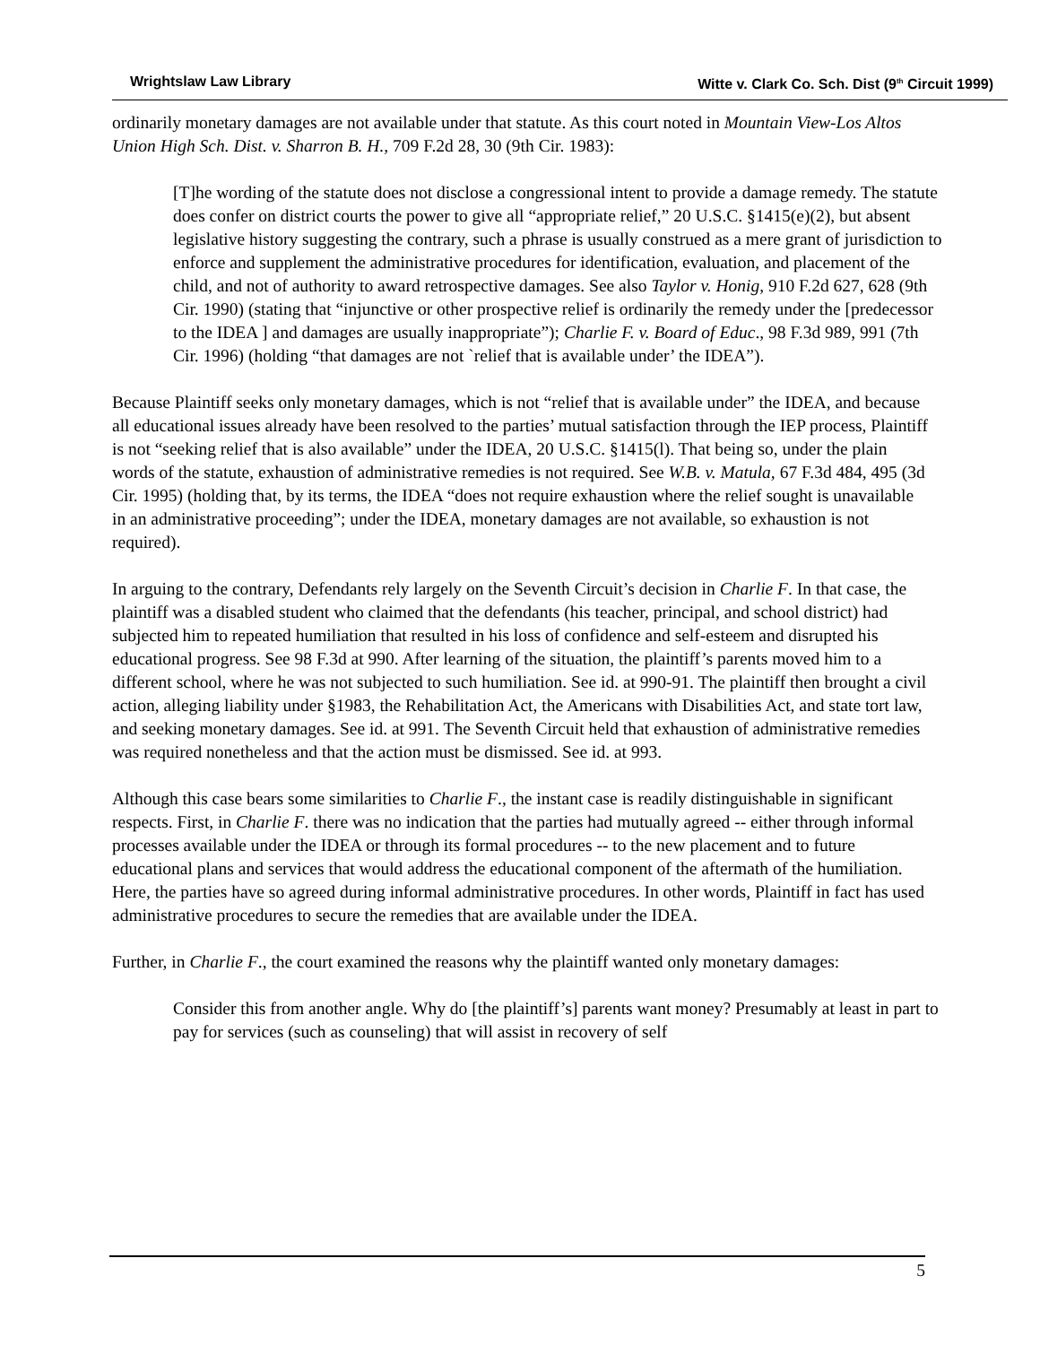Wrightslaw Law Library Witte v. Clark Co. Sch. Dist (9<sup>th</sup> Circuit 1999)
ordinarily monetary damages are not available under that statute. As this court noted in Mountain View-Los Altos Union High Sch. Dist. v. Sharron B. H., 709 F.2d 28, 30 (9th Cir. 1983):
[T]he wording of the statute does not disclose a congressional intent to provide a damage remedy. The statute does confer on district courts the power to give all “appropriate relief,” 20 U.S.C. §1415(e)(2), but absent legislative history suggesting the contrary, such a phrase is usually construed as a mere grant of jurisdiction to enforce and supplement the administrative procedures for identification, evaluation, and placement of the child, and not of authority to award retrospective damages. See also Taylor v. Honig, 910 F.2d 627, 628 (9th Cir. 1990) (stating that “injunctive or other prospective relief is ordinarily the remedy under the [predecessor to the IDEA ] and damages are usually inappropriate”); Charlie F. v. Board of Educ., 98 F.3d 989, 991 (7th Cir. 1996) (holding “that damages are not `relief that is available under’ the IDEA”).
Because Plaintiff seeks only monetary damages, which is not “relief that is available under” the IDEA, and because all educational issues already have been resolved to the parties’ mutual satisfaction through the IEP process, Plaintiff is not “seeking relief that is also available” under the IDEA, 20 U.S.C. §1415(l). That being so, under the plain words of the statute, exhaustion of administrative remedies is not required. See W.B. v. Matula, 67 F.3d 484, 495 (3d Cir. 1995) (holding that, by its terms, the IDEA “does not require exhaustion where the relief sought is unavailable in an administrative proceeding”; under the IDEA, monetary damages are not available, so exhaustion is not required).
In arguing to the contrary, Defendants rely largely on the Seventh Circuit’s decision in Charlie F. In that case, the plaintiff was a disabled student who claimed that the defendants (his teacher, principal, and school district) had subjected him to repeated humiliation that resulted in his loss of confidence and self-esteem and disrupted his educational progress. See 98 F.3d at 990. After learning of the situation, the plaintiff’s parents moved him to a different school, where he was not subjected to such humiliation. See id. at 990-91. The plaintiff then brought a civil action, alleging liability under §1983, the Rehabilitation Act, the Americans with Disabilities Act, and state tort law, and seeking monetary damages. See id. at 991. The Seventh Circuit held that exhaustion of administrative remedies was required nonetheless and that the action must be dismissed. See id. at 993.
Although this case bears some similarities to Charlie F., the instant case is readily distinguishable in significant respects. First, in Charlie F. there was no indication that the parties had mutually agreed -- either through informal processes available under the IDEA or through its formal procedures -- to the new placement and to future educational plans and services that would address the educational component of the aftermath of the humiliation. Here, the parties have so agreed during informal administrative procedures. In other words, Plaintiff in fact has used administrative procedures to secure the remedies that are available under the IDEA.
Further, in Charlie F., the court examined the reasons why the plaintiff wanted only monetary damages:
Consider this from another angle. Why do [the plaintiff’s] parents want money? Presumably at least in part to pay for services (such as counseling) that will assist in recovery of self
5